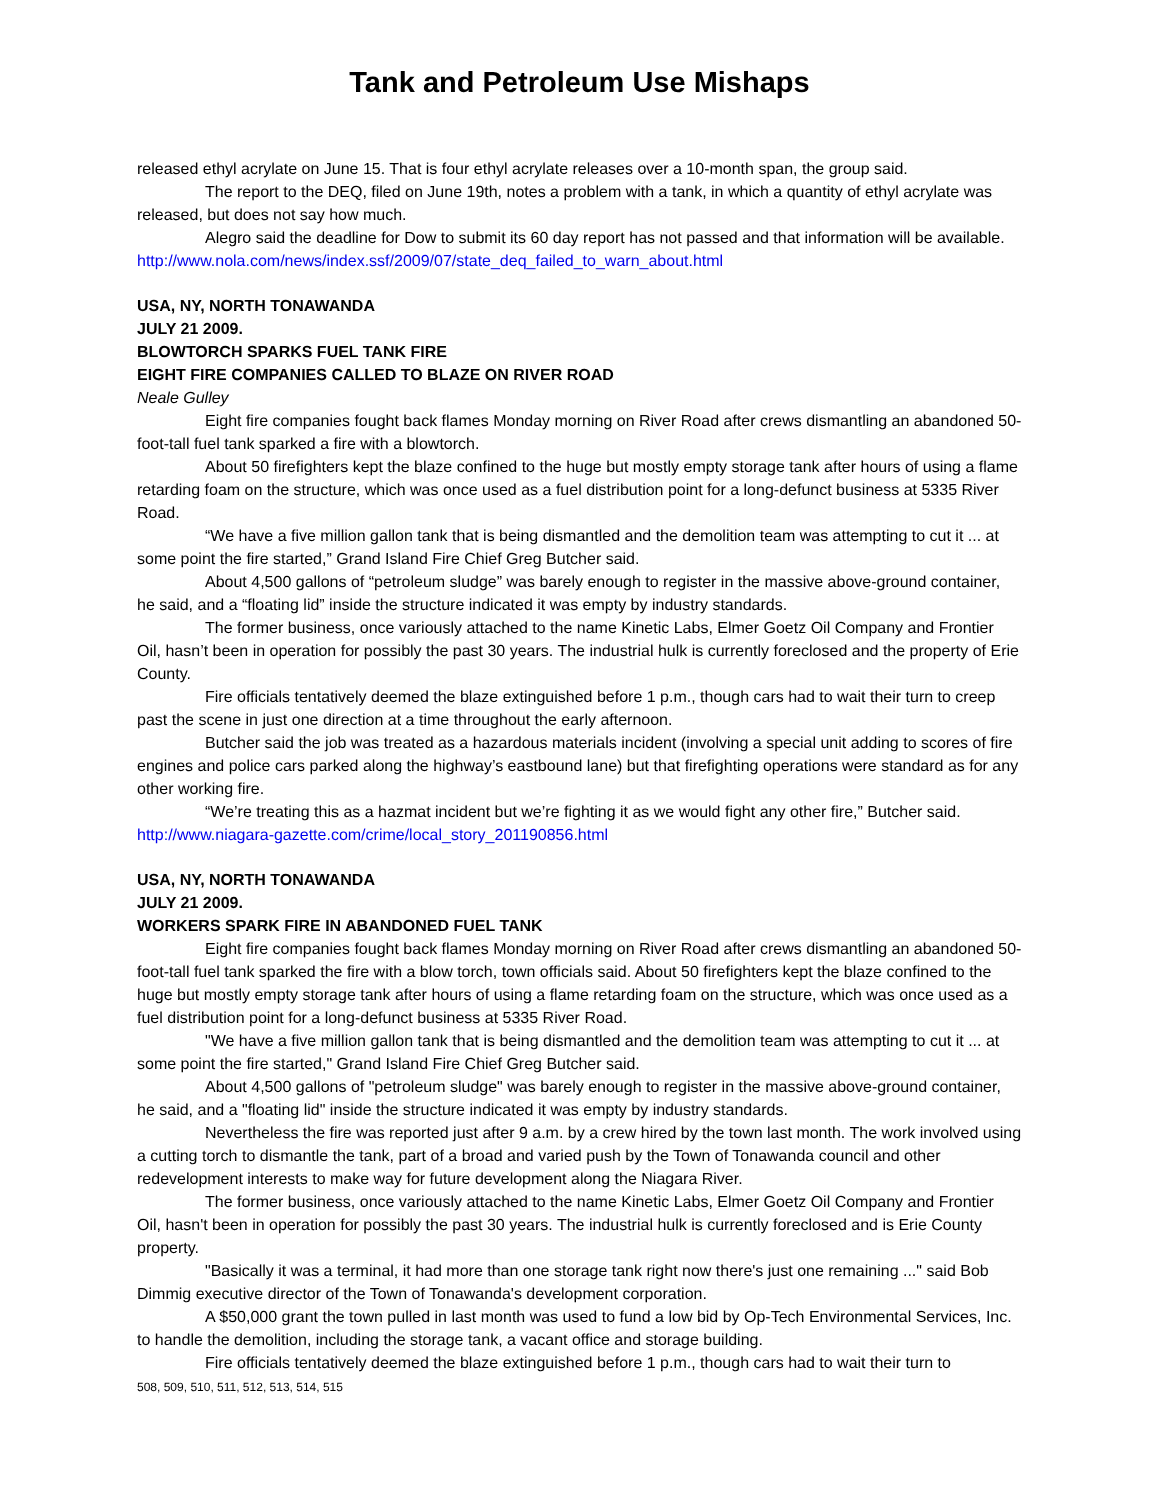Tank and Petroleum Use Mishaps
released ethyl acrylate on June 15. That is four ethyl acrylate releases over a 10-month span, the group said.
The report to the DEQ, filed on June 19th, notes a problem with a tank, in which a quantity of ethyl acrylate was released, but does not say how much.
Alegro said the deadline for Dow to submit its 60 day report has not passed and that information will be available.
http://www.nola.com/news/index.ssf/2009/07/state_deq_failed_to_warn_about.html
USA, NY, NORTH TONAWANDA
JULY 21 2009.
BLOWTORCH SPARKS FUEL TANK FIRE
EIGHT FIRE COMPANIES CALLED TO BLAZE ON RIVER ROAD
Neale Gulley
Eight fire companies fought back flames Monday morning on River Road after crews dismantling an abandoned 50-foot-tall fuel tank sparked a fire with a blowtorch.
About 50 firefighters kept the blaze confined to the huge but mostly empty storage tank after hours of using a flame retarding foam on the structure, which was once used as a fuel distribution point for a long-defunct business at 5335 River Road.
“We have a five million gallon tank that is being dismantled and the demolition team was attempting to cut it ... at some point the fire started,” Grand Island Fire Chief Greg Butcher said.
About 4,500 gallons of “petroleum sludge” was barely enough to register in the massive above-ground container, he said, and a “floating lid” inside the structure indicated it was empty by industry standards.
The former business, once variously attached to the name Kinetic Labs, Elmer Goetz Oil Company and Frontier Oil, hasn’t been in operation for possibly the past 30 years. The industrial hulk is currently foreclosed and the property of Erie County.
Fire officials tentatively deemed the blaze extinguished before 1 p.m., though cars had to wait their turn to creep past the scene in just one direction at a time throughout the early afternoon.
Butcher said the job was treated as a hazardous materials incident (involving a special unit adding to scores of fire engines and police cars parked along the highway’s eastbound lane) but that firefighting operations were standard as for any other working fire.
“We’re treating this as a hazmat incident but we’re fighting it as we would fight any other fire,” Butcher said.
http://www.niagara-gazette.com/crime/local_story_201190856.html
USA, NY, NORTH TONAWANDA
JULY 21 2009.
WORKERS SPARK FIRE IN ABANDONED FUEL TANK
Eight fire companies fought back flames Monday morning on River Road after crews dismantling an abandoned 50-foot-tall fuel tank sparked the fire with a blow torch, town officials said. About 50 firefighters kept the blaze confined to the huge but mostly empty storage tank after hours of using a flame retarding foam on the structure, which was once used as a fuel distribution point for a long-defunct business at 5335 River Road.
"We have a five million gallon tank that is being dismantled and the demolition team was attempting to cut it ... at some point the fire started," Grand Island Fire Chief Greg Butcher said.
About 4,500 gallons of "petroleum sludge" was barely enough to register in the massive above-ground container, he said, and a "floating lid" inside the structure indicated it was empty by industry standards.
Nevertheless the fire was reported just after 9 a.m. by a crew hired by the town last month. The work involved using a cutting torch to dismantle the tank, part of a broad and varied push by the Town of Tonawanda council and other redevelopment interests to make way for future development along the Niagara River.
The former business, once variously attached to the name Kinetic Labs, Elmer Goetz Oil Company and Frontier Oil, hasn't been in operation for possibly the past 30 years. The industrial hulk is currently foreclosed and is Erie County property.
"Basically it was a terminal, it had more than one storage tank right now there's just one remaining ..." said Bob Dimmig executive director of the Town of Tonawanda's development corporation.
A $50,000 grant the town pulled in last month was used to fund a low bid by Op-Tech Environmental Services, Inc. to handle the demolition, including the storage tank, a vacant office and storage building.
Fire officials tentatively deemed the blaze extinguished before 1 p.m., though cars had to wait their turn to
508, 509, 510, 511, 512, 513, 514, 515